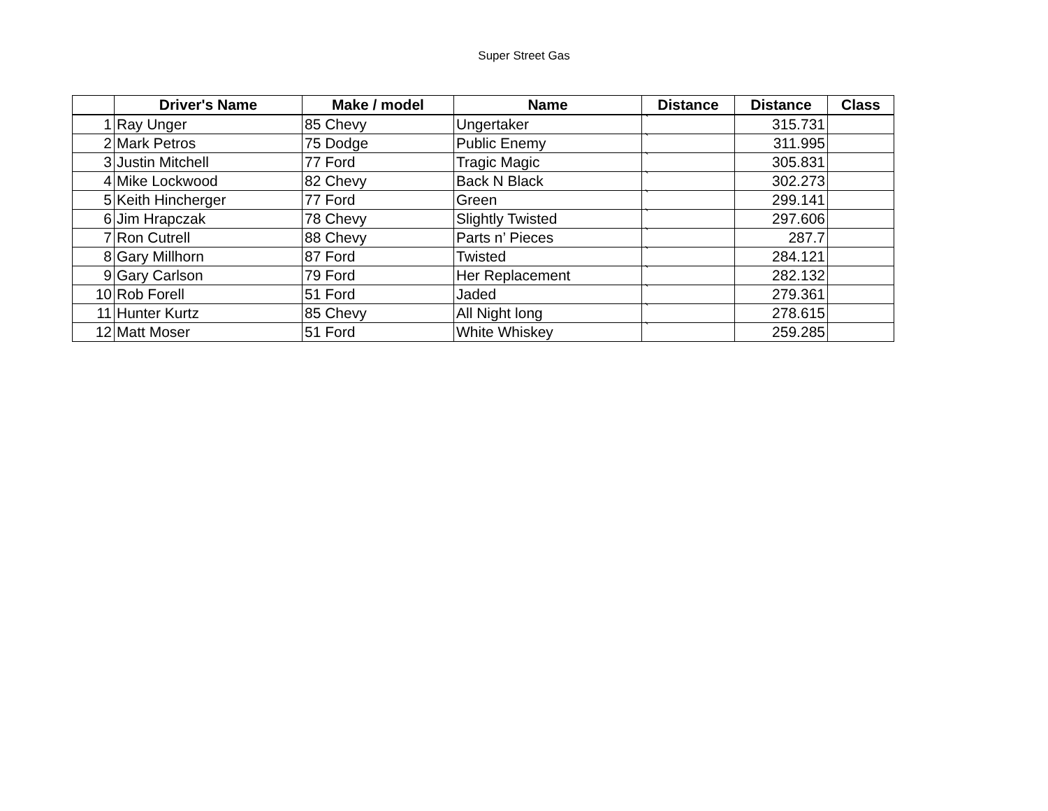Super Street Gas
| | Driver's Name | Make / model | Name | Distance | Distance | Class |
| --- | --- | --- | --- | --- | --- | --- |
| 1 | Ray Unger | 85 Chevy | Ungertaker | ` | 315.731 | |
| 2 | Mark Petros | 75 Dodge | Public Enemy | ` | 311.995 | |
| 3 | Justin Mitchell | 77 Ford | Tragic Magic | ` | 305.831 | |
| 4 | Mike Lockwood | 82 Chevy | Back N Black | ` | 302.273 | |
| 5 | Keith Hincherger | 77 Ford | Green | ` | 299.141 | |
| 6 | Jim Hrapczak | 78 Chevy | Slightly Twisted | ` | 297.606 | |
| 7 | Ron Cutrell | 88 Chevy | Parts n’ Pieces | ` | 287.7 | |
| 8 | Gary Millhorn | 87 Ford | Twisted | ` | 284.121 | |
| 9 | Gary Carlson | 79 Ford | Her Replacement | ` | 282.132 | |
| 10 | Rob Forell | 51 Ford | Jaded | ` | 279.361 | |
| 11 | Hunter Kurtz | 85 Chevy | All Night long | ` | 278.615 | |
| 12 | Matt Moser | 51 Ford | White Whiskey | ` | 259.285 | |